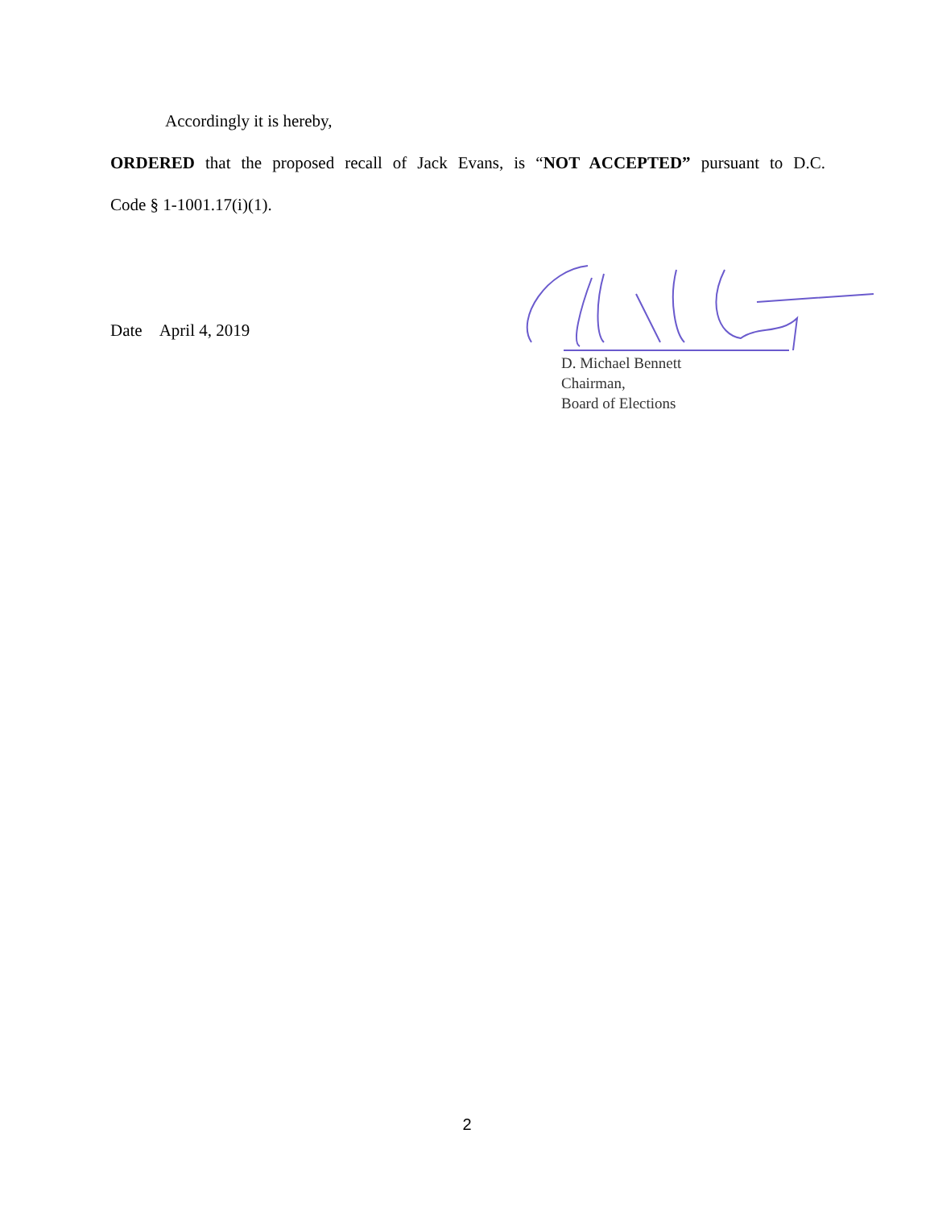Accordingly it is hereby,
ORDERED that the proposed recall of Jack Evans, is “NOT ACCEPTED” pursuant to D.C.
Code § 1-1001.17(i)(1).
Date April 4, 2019
D. Michael Bennett
Chairman,
Board of Elections
2